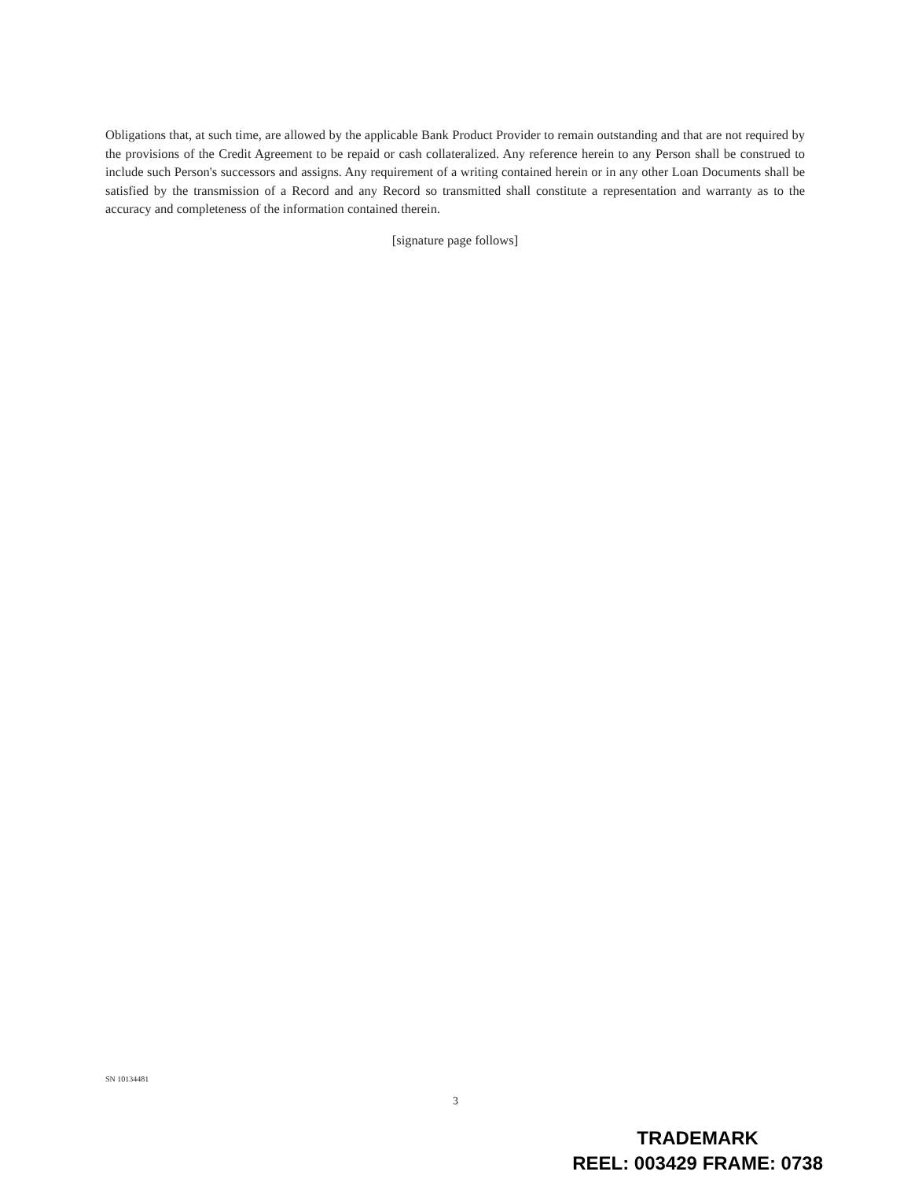Obligations that, at such time, are allowed by the applicable Bank Product Provider to remain outstanding and that are not required by the provisions of the Credit Agreement to be repaid or cash collateralized. Any reference herein to any Person shall be construed to include such Person's successors and assigns. Any requirement of a writing contained herein or in any other Loan Documents shall be satisfied by the transmission of a Record and any Record so transmitted shall constitute a representation and warranty as to the accuracy and completeness of the information contained therein.
[signature page follows]
SN 10134481
3
TRADEMARK
REEL: 003429 FRAME: 0738